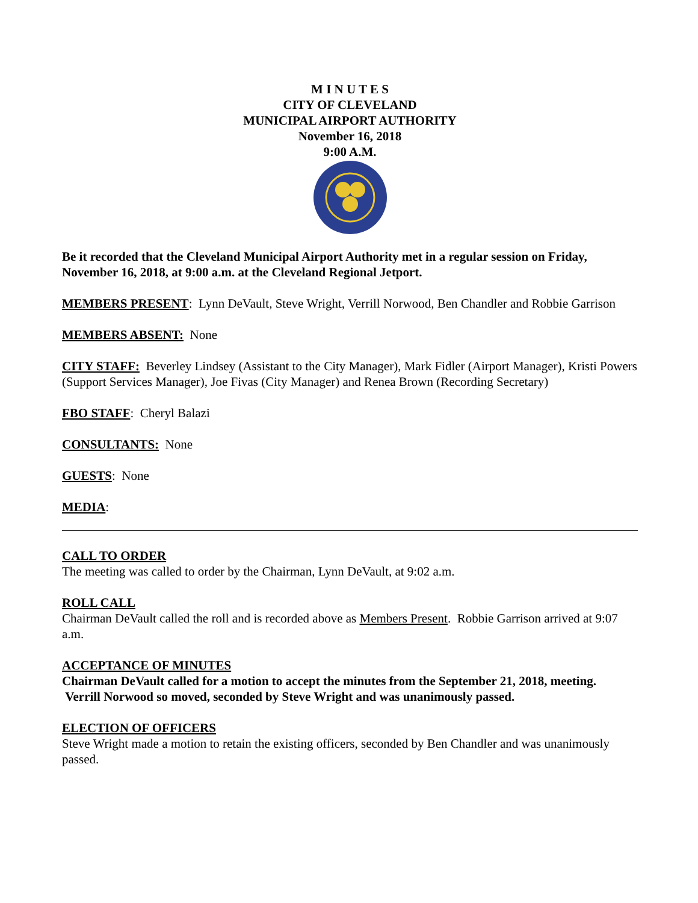M I N U T E S
CITY OF CLEVELAND
MUNICIPAL AIRPORT AUTHORITY
November 16, 2018
9:00 A.M.
Be it recorded that the Cleveland Municipal Airport Authority met in a regular session on Friday, November 16, 2018, at 9:00 a.m. at the Cleveland Regional Jetport.
MEMBERS PRESENT: Lynn DeVault, Steve Wright, Verrill Norwood, Ben Chandler and Robbie Garrison
MEMBERS ABSENT: None
CITY STAFF: Beverley Lindsey (Assistant to the City Manager), Mark Fidler (Airport Manager), Kristi Powers (Support Services Manager), Joe Fivas (City Manager) and Renea Brown (Recording Secretary)
FBO STAFF: Cheryl Balazi
CONSULTANTS: None
GUESTS: None
MEDIA:
CALL TO ORDER
The meeting was called to order by the Chairman, Lynn DeVault, at 9:02 a.m.
ROLL CALL
Chairman DeVault called the roll and is recorded above as Members Present. Robbie Garrison arrived at 9:07 a.m.
ACCEPTANCE OF MINUTES
Chairman DeVault called for a motion to accept the minutes from the September 21, 2018, meeting. Verrill Norwood so moved, seconded by Steve Wright and was unanimously passed.
ELECTION OF OFFICERS
Steve Wright made a motion to retain the existing officers, seconded by Ben Chandler and was unanimously passed.